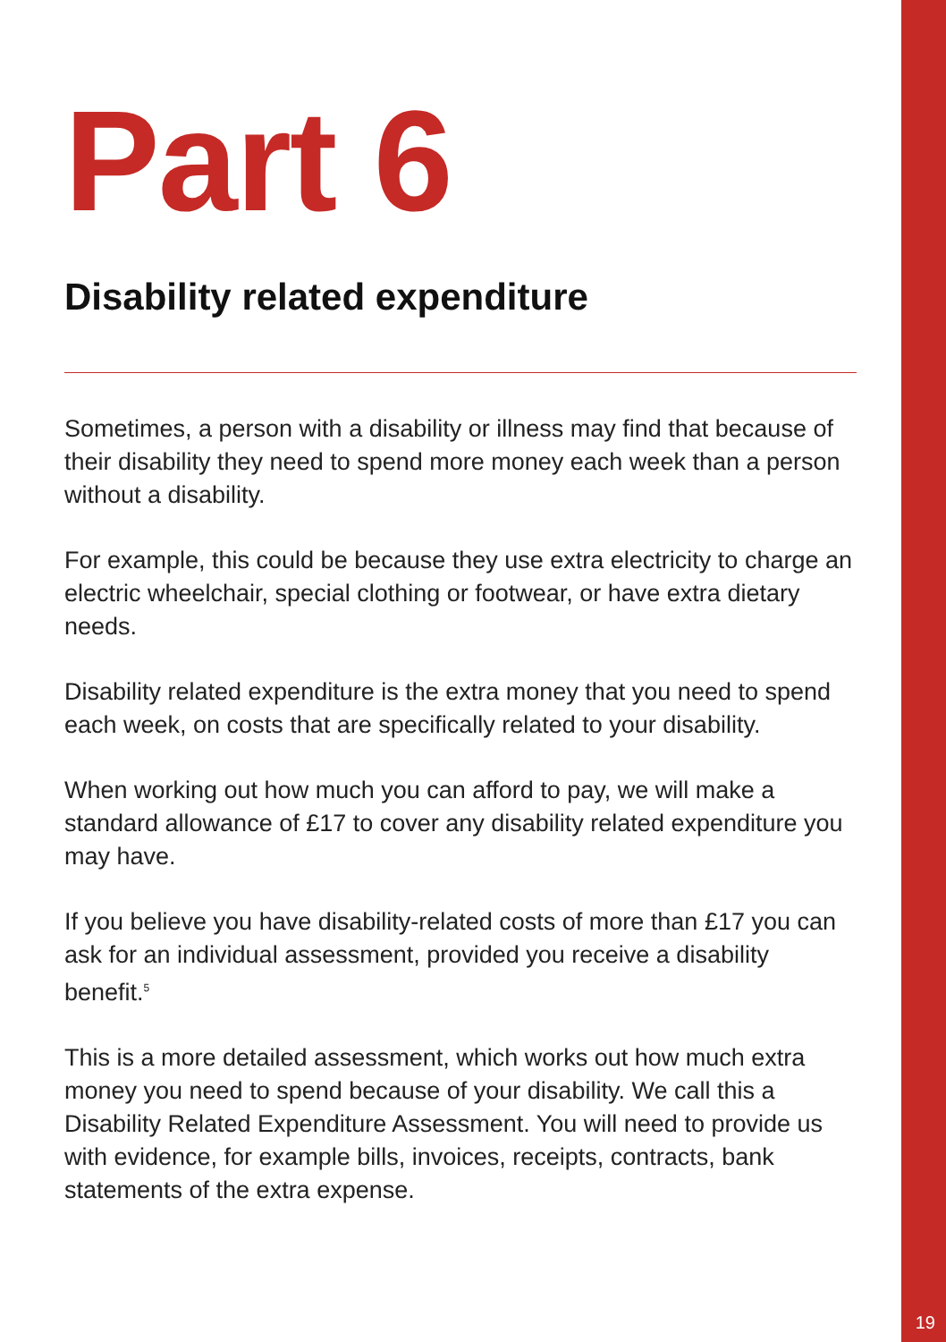Part 6
Disability related expenditure
Sometimes, a person with a disability or illness may find that because of their disability they need to spend more money each week than a person without a disability.
For example, this could be because they use extra electricity to charge an electric wheelchair, special clothing or footwear, or have extra dietary needs.
Disability related expenditure is the extra money that you need to spend each week, on costs that are specifically related to your disability.
When working out how much you can afford to pay, we will make a standard allowance of £17 to cover any disability related expenditure you may have.
If you believe you have disability-related costs of more than £17 you can ask for an individual assessment, provided you receive a disability benefit.<sup>5</sup>
This is a more detailed assessment, which works out how much extra money you need to spend because of your disability. We call this a Disability Related Expenditure Assessment. You will need to provide us with evidence, for example bills, invoices, receipts, contracts, bank statements of the extra expense.
19